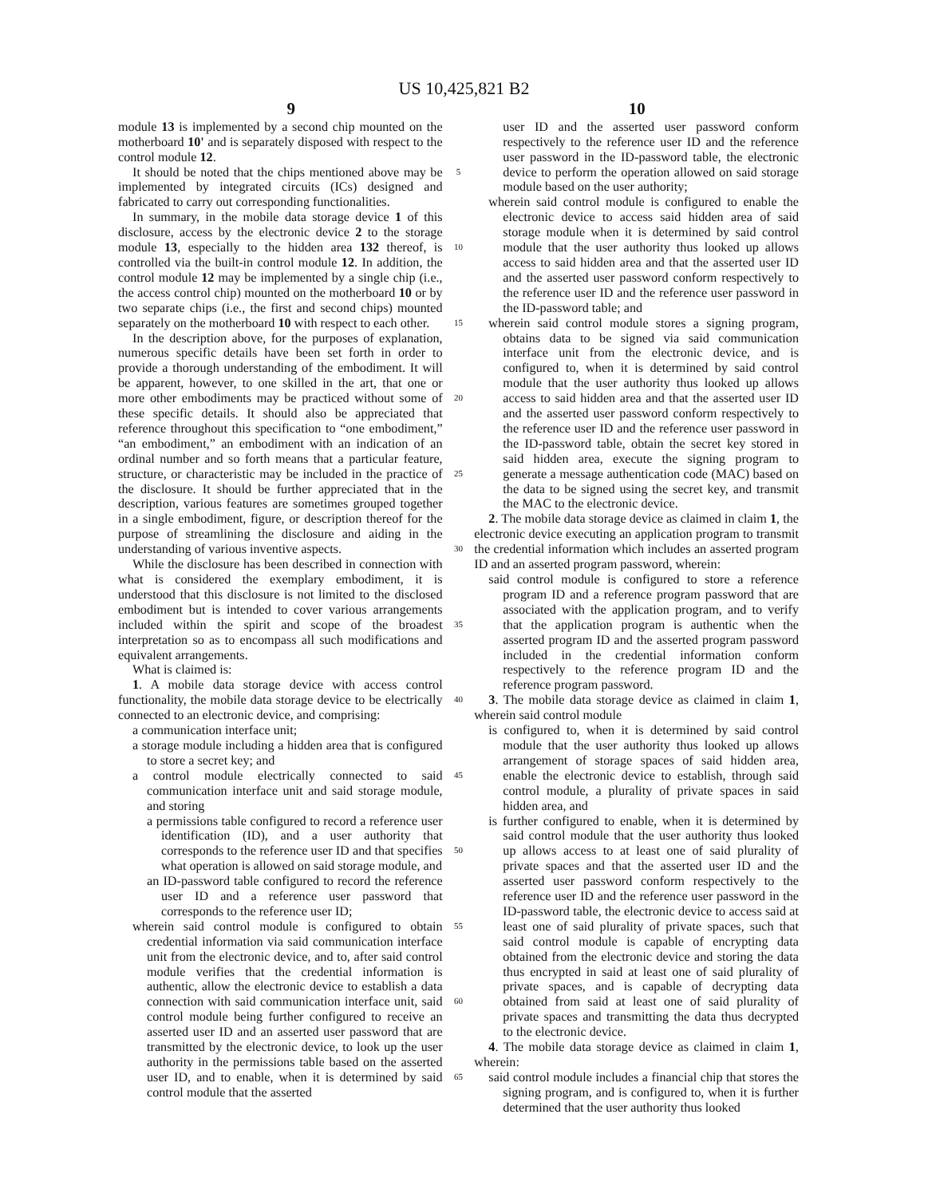US 10,425,821 B2
9 10
module 13 is implemented by a second chip mounted on the motherboard 10' and is separately disposed with respect to the control module 12.
It should be noted that the chips mentioned above may be implemented by integrated circuits (ICs) designed and fabricated to carry out corresponding functionalities.
In summary, in the mobile data storage device 1 of this disclosure, access by the electronic device 2 to the storage module 13, especially to the hidden area 132 thereof, is controlled via the built-in control module 12. In addition, the control module 12 may be implemented by a single chip (i.e., the access control chip) mounted on the motherboard 10 or by two separate chips (i.e., the first and second chips) mounted separately on the motherboard 10 with respect to each other.
In the description above, for the purposes of explanation, numerous specific details have been set forth in order to provide a thorough understanding of the embodiment. It will be apparent, however, to one skilled in the art, that one or more other embodiments may be practiced without some of these specific details. It should also be appreciated that reference throughout this specification to “one embodiment,” “an embodiment,” an embodiment with an indication of an ordinal number and so forth means that a particular feature, structure, or characteristic may be included in the practice of the disclosure. It should be further appreciated that in the description, various features are sometimes grouped together in a single embodiment, figure, or description thereof for the purpose of streamlining the disclosure and aiding in the understanding of various inventive aspects.
While the disclosure has been described in connection with what is considered the exemplary embodiment, it is understood that this disclosure is not limited to the disclosed embodiment but is intended to cover various arrangements included within the spirit and scope of the broadest interpretation so as to encompass all such modifications and equivalent arrangements.
What is claimed is:
1. A mobile data storage device with access control functionality, the mobile data storage device to be electrically connected to an electronic device, and comprising:
a communication interface unit;
a storage module including a hidden area that is configured to store a secret key; and
a control module electrically connected to said communication interface unit and said storage module, and storing
a permissions table configured to record a reference user identification (ID), and a user authority that corresponds to the reference user ID and that specifies what operation is allowed on said storage module, and
an ID-password table configured to record the reference user ID and a reference user password that corresponds to the reference user ID;
wherein said control module is configured to obtain credential information via said communication interface unit from the electronic device, and to, after said control module verifies that the credential information is authentic, allow the electronic device to establish a data connection with said communication interface unit, said control module being further configured to receive an asserted user ID and an asserted user password that are transmitted by the electronic device, to look up the user authority in the permissions table based on the asserted user ID, and to enable, when it is determined by said control module that the asserted
5
10
15
20
25
30
35
40
45
50
55
60
65
user ID and the asserted user password conform respectively to the reference user ID and the reference user password in the ID-password table, the electronic device to perform the operation allowed on said storage module based on the user authority;
wherein said control module is configured to enable the electronic device to access said hidden area of said storage module when it is determined by said control module that the user authority thus looked up allows access to said hidden area and that the asserted user ID and the asserted user password conform respectively to the reference user ID and the reference user password in the ID-password table; and
wherein said control module stores a signing program, obtains data to be signed via said communication interface unit from the electronic device, and is configured to, when it is determined by said control module that the user authority thus looked up allows access to said hidden area and that the asserted user ID and the asserted user password conform respectively to the reference user ID and the reference user password in the ID-password table, obtain the secret key stored in said hidden area, execute the signing program to generate a message authentication code (MAC) based on the data to be signed using the secret key, and transmit the MAC to the electronic device.
2. The mobile data storage device as claimed in claim 1, the electronic device executing an application program to transmit the credential information which includes an asserted program ID and an asserted program password, wherein:
said control module is configured to store a reference program ID and a reference program password that are associated with the application program, and to verify that the application program is authentic when the asserted program ID and the asserted program password included in the credential information conform respectively to the reference program ID and the reference program password.
3. The mobile data storage device as claimed in claim 1, wherein said control module
is configured to, when it is determined by said control module that the user authority thus looked up allows arrangement of storage spaces of said hidden area, enable the electronic device to establish, through said control module, a plurality of private spaces in said hidden area, and
is further configured to enable, when it is determined by said control module that the user authority thus looked up allows access to at least one of said plurality of private spaces and that the asserted user ID and the asserted user password conform respectively to the reference user ID and the reference user password in the ID-password table, the electronic device to access said at least one of said plurality of private spaces, such that said control module is capable of encrypting data obtained from the electronic device and storing the data thus encrypted in said at least one of said plurality of private spaces, and is capable of decrypting data obtained from said at least one of said plurality of private spaces and transmitting the data thus decrypted to the electronic device.
4. The mobile data storage device as claimed in claim 1, wherein:
said control module includes a financial chip that stores the signing program, and is configured to, when it is further determined that the user authority thus looked